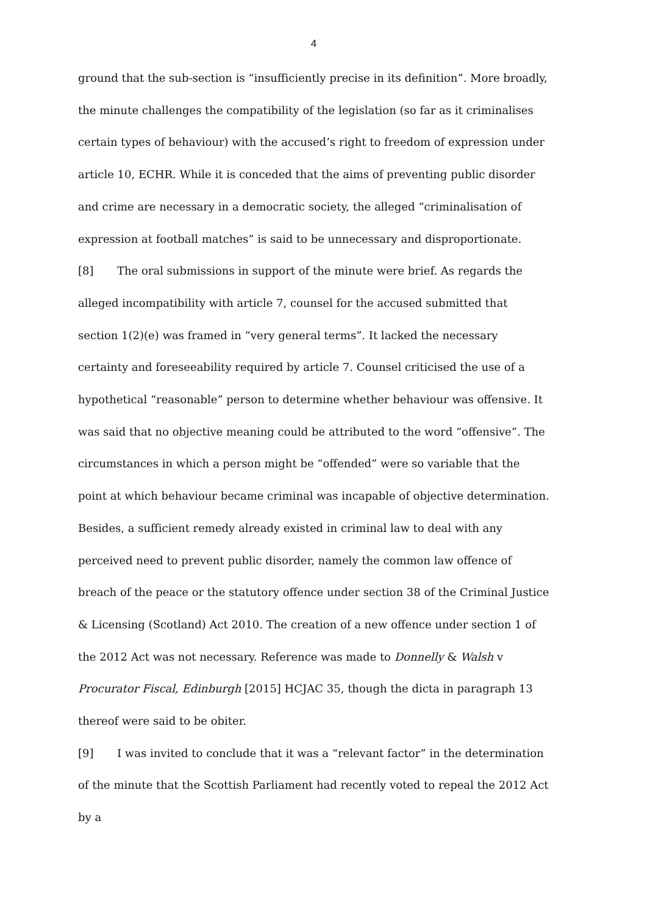4
ground that the sub-section is “insufficiently precise in its definition”. More broadly, the minute challenges the compatibility of the legislation (so far as it criminalises certain types of behaviour) with the accused’s right to freedom of expression under article 10, ECHR. While it is conceded that the aims of preventing public disorder and crime are necessary in a democratic society, the alleged “criminalisation of expression at football matches” is said to be unnecessary and disproportionate.
[8] The oral submissions in support of the minute were brief. As regards the alleged incompatibility with article 7, counsel for the accused submitted that section 1(2)(e) was framed in “very general terms”. It lacked the necessary certainty and foreseeability required by article 7. Counsel criticised the use of a hypothetical “reasonable” person to determine whether behaviour was offensive. It was said that no objective meaning could be attributed to the word “offensive”. The circumstances in which a person might be “offended” were so variable that the point at which behaviour became criminal was incapable of objective determination. Besides, a sufficient remedy already existed in criminal law to deal with any perceived need to prevent public disorder, namely the common law offence of breach of the peace or the statutory offence under section 38 of the Criminal Justice & Licensing (Scotland) Act 2010. The creation of a new offence under section 1 of the 2012 Act was not necessary. Reference was made to Donnelly & Walsh v Procurator Fiscal, Edinburgh [2015] HCJAC 35, though the dicta in paragraph 13 thereof were said to be obiter.
[9] I was invited to conclude that it was a “relevant factor” in the determination of the minute that the Scottish Parliament had recently voted to repeal the 2012 Act by a